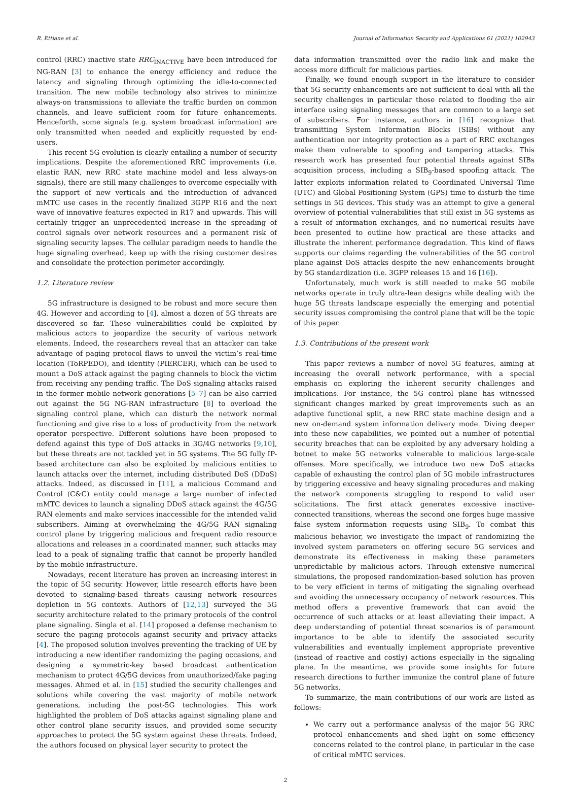R. Ettiane et al. Journal of Information Security and Applications 61 (2021) 102943
control (RRC) inactive state RRC<sub>INACTIVE</sub> have been introduced for NG-RAN [3] to enhance the energy efficiency and reduce the latency and signaling through optimizing the idle-to-connected transition. The new mobile technology also strives to minimize always-on transmissions to alleviate the traffic burden on common channels, and leave sufficient room for future enhancements. Henceforth, some signals (e.g. system broadcast information) are only transmitted when needed and explicitly requested by end-users.
This recent 5G evolution is clearly entailing a number of security implications. Despite the aforementioned RRC improvements (i.e. elastic RAN, new RRC state machine model and less always-on signals), there are still many challenges to overcome especially with the support of new verticals and the introduction of advanced mMTC use cases in the recently finalized 3GPP R16 and the next wave of innovative features expected in R17 and upwards. This will certainly trigger an unprecedented increase in the spreading of control signals over network resources and a permanent risk of signaling security lapses. The cellular paradigm needs to handle the huge signaling overhead, keep up with the rising customer desires and consolidate the protection perimeter accordingly.
1.2. Literature review
5G infrastructure is designed to be robust and more secure then 4G. However and according to [4], almost a dozen of 5G threats are discovered so far. These vulnerabilities could be exploited by malicious actors to jeopardize the security of various network elements. Indeed, the researchers reveal that an attacker can take advantage of paging protocol flaws to unveil the victim’s real-time location (ToRPEDO), and identity (PIERCER), which can be used to mount a DoS attack against the paging channels to block the victim from receiving any pending traffic. The DoS signaling attacks raised in the former mobile network generations [5–7] can be also carried out against the 5G NG-RAN infrastructure [8] to overload the signaling control plane, which can disturb the network normal functioning and give rise to a loss of productivity from the network operator perspective. Different solutions have been proposed to defend against this type of DoS attacks in 3G/4G networks [9,10], but these threats are not tackled yet in 5G systems. The 5G fully IP-based architecture can also be exploited by malicious entities to launch attacks over the internet, including distributed DoS (DDoS) attacks. Indeed, as discussed in [11], a malicious Command and Control (C&C) entity could manage a large number of infected mMTC devices to launch a signaling DDoS attack against the 4G/5G RAN elements and make services inaccessible for the intended valid subscribers. Aiming at overwhelming the 4G/5G RAN signaling control plane by triggering malicious and frequent radio resource allocations and releases in a coordinated manner, such attacks may lead to a peak of signaling traffic that cannot be properly handled by the mobile infrastructure.
Nowadays, recent literature has proven an increasing interest in the topic of 5G security. However, little research efforts have been devoted to signaling-based threats causing network resources depletion in 5G contexts. Authors of [12,13] surveyed the 5G security architecture related to the primary protocols of the control plane signaling. Singla et al. [14] proposed a defense mechanism to secure the paging protocols against security and privacy attacks [4]. The proposed solution involves preventing the tracking of UE by introducing a new identifier randomizing the paging occasions, and designing a symmetric-key based broadcast authentication mechanism to protect 4G/5G devices from unauthorized/fake paging messages. Ahmed et al. in [15] studied the security challenges and solutions while covering the vast majority of mobile network generations, including the post-5G technologies. This work highlighted the problem of DoS attacks against signaling plane and other control plane security issues, and provided some security approaches to protect the 5G system against these threats. Indeed, the authors focused on physical layer security to protect the
data information transmitted over the radio link and make the access more difficult for malicious parties.
Finally, we found enough support in the literature to consider that 5G security enhancements are not sufficient to deal with all the security challenges in particular those related to flooding the air interface using signaling messages that are common to a large set of subscribers. For instance, authors in [16] recognize that transmitting System Information Blocks (SIBs) without any authentication nor integrity protection as a part of RRC exchanges make them vulnerable to spoofing and tampering attacks. This research work has presented four potential threats against SIBs acquisition process, including a SIB<sub>9</sub>-based spoofing attack. The latter exploits information related to Coordinated Universal Time (UTC) and Global Positioning System (GPS) time to disturb the time settings in 5G devices. This study was an attempt to give a general overview of potential vulnerabilities that still exist in 5G systems as a result of information exchanges, and no numerical results have been presented to outline how practical are these attacks and illustrate the inherent performance degradation. This kind of flaws supports our claims regarding the vulnerabilities of the 5G control plane against DoS attacks despite the new enhancements brought by 5G standardization (i.e. 3GPP releases 15 and 16 [16]).
Unfortunately, much work is still needed to make 5G mobile networks operate in truly ultra-lean designs while dealing with the huge 5G threats landscape especially the emerging and potential security issues compromising the control plane that will be the topic of this paper.
1.3. Contributions of the present work
This paper reviews a number of novel 5G features, aiming at increasing the overall network performance, with a special emphasis on exploring the inherent security challenges and implications. For instance, the 5G control plane has witnessed significant changes marked by great improvements such as an adaptive functional split, a new RRC state machine design and a new on-demand system information delivery mode. Diving deeper into these new capabilities, we pointed out a number of potential security breaches that can be exploited by any adversary holding a botnet to make 5G networks vulnerable to malicious large-scale offenses. More specifically, we introduce two new DoS attacks capable of exhausting the control plan of 5G mobile infrastructures by triggering excessive and heavy signaling procedures and making the network components struggling to respond to valid user solicitations. The first attack generates excessive inactive-connected transitions, whereas the second one forges huge massive false system information requests using SIB<sub>9</sub>. To combat this malicious behavior, we investigate the impact of randomizing the involved system parameters on offering secure 5G services and demonstrate its effectiveness in making these parameters unpredictable by malicious actors. Through extensive numerical simulations, the proposed randomization-based solution has proven to be very efficient in terms of mitigating the signaling overhead and avoiding the unnecessary occupancy of network resources. This method offers a preventive framework that can avoid the occurrence of such attacks or at least alleviating their impact. A deep understanding of potential threat scenarios is of paramount importance to be able to identify the associated security vulnerabilities and eventually implement appropriate preventive (instead of reactive and costly) actions especially in the signaling plane. In the meantime, we provide some insights for future research directions to further immunize the control plane of future 5G networks.
To summarize, the main contributions of our work are listed as follows:
We carry out a performance analysis of the major 5G RRC protocol enhancements and shed light on some efficiency concerns related to the control plane, in particular in the case of critical mMTC services.
2